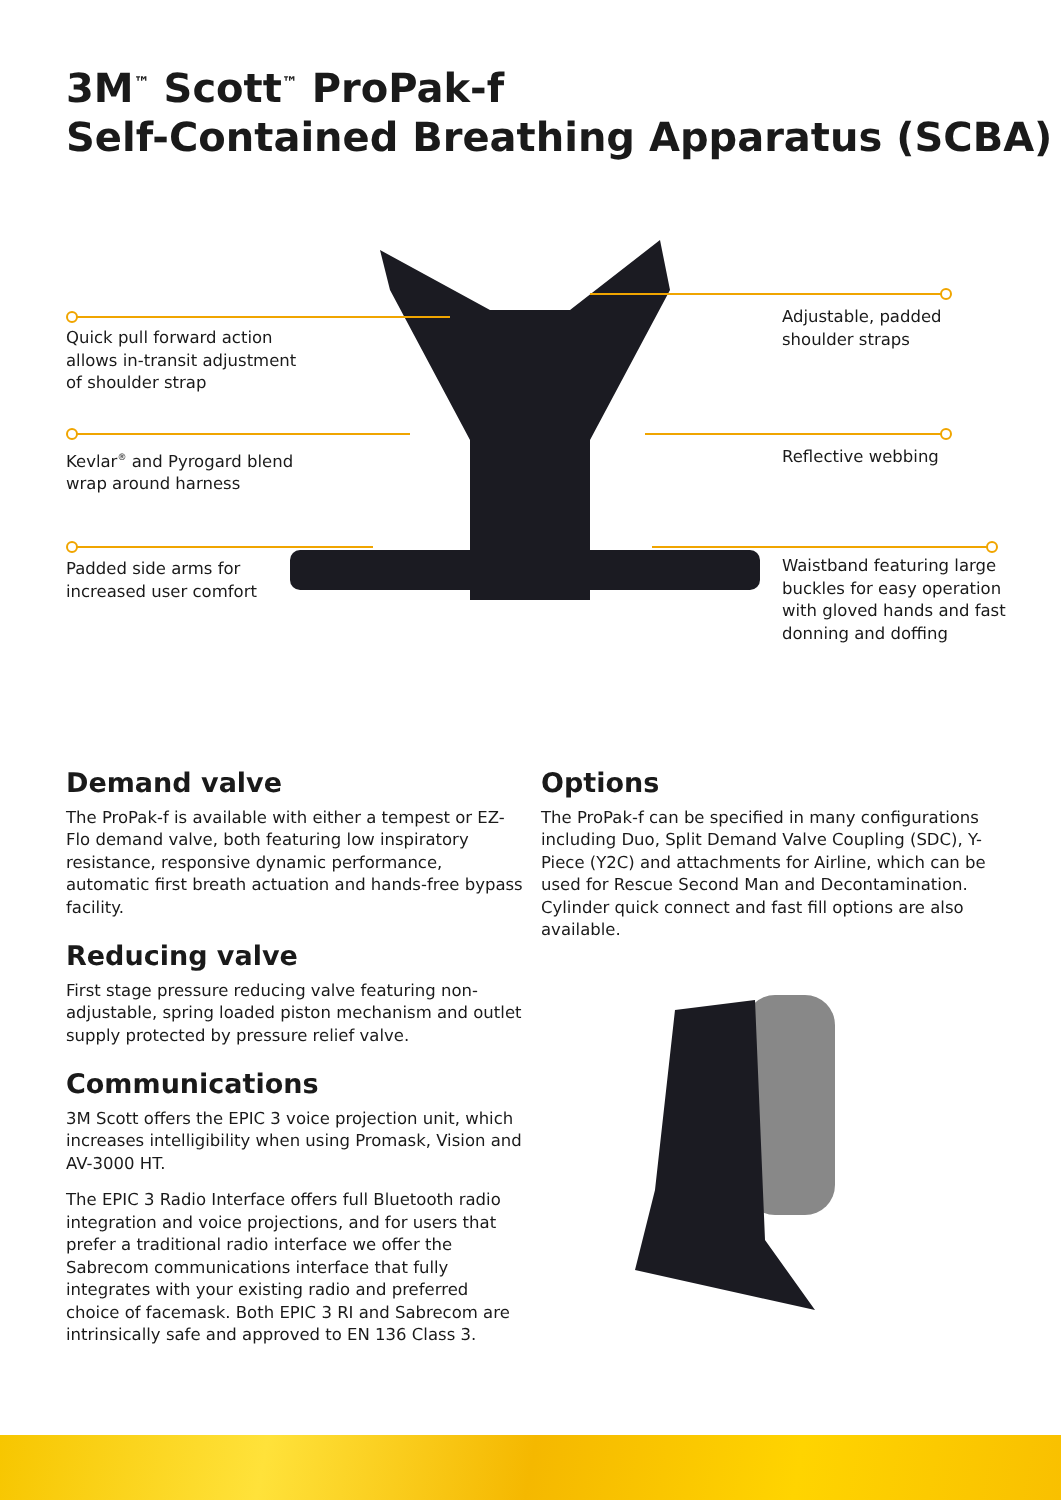3M<sup>™</sup> Scott<sup>™</sup> ProPak-f
Self-Contained Breathing Apparatus (SCBA)
Quick pull forward action
allows in-transit adjustment
of shoulder strap
Kevlar<sup>®</sup> and Pyrogard blend
wrap around harness
Padded side arms for
increased user comfort
Adjustable, padded
shoulder straps
Reflective webbing
Waistband featuring large
buckles for easy operation
with gloved hands and fast
donning and doffing
Demand valve
The ProPak-f is available with either a tempest or EZ-Flo demand valve, both featuring low inspiratory resistance, responsive dynamic performance, automatic first breath actuation and hands-free bypass facility.
Reducing valve
First stage pressure reducing valve featuring non-adjustable, spring loaded piston mechanism and outlet supply protected by pressure relief valve.
Communications
3M Scott offers the EPIC 3 voice projection unit, which increases intelligibility when using Promask, Vision and AV-3000 HT.
The EPIC 3 Radio Interface offers full Bluetooth radio integration and voice projections, and for users that prefer a traditional radio interface we offer the Sabrecom communications interface that fully integrates with your existing radio and preferred choice of facemask. Both EPIC 3 RI and Sabrecom are intrinsically safe and approved to EN 136 Class 3.
Options
The ProPak-f can be specified in many configurations including Duo, Split Demand Valve Coupling (SDC), Y-Piece (Y2C) and attachments for Airline, which can be used for Rescue Second Man and Decontamination. Cylinder quick connect and fast fill options are also available.